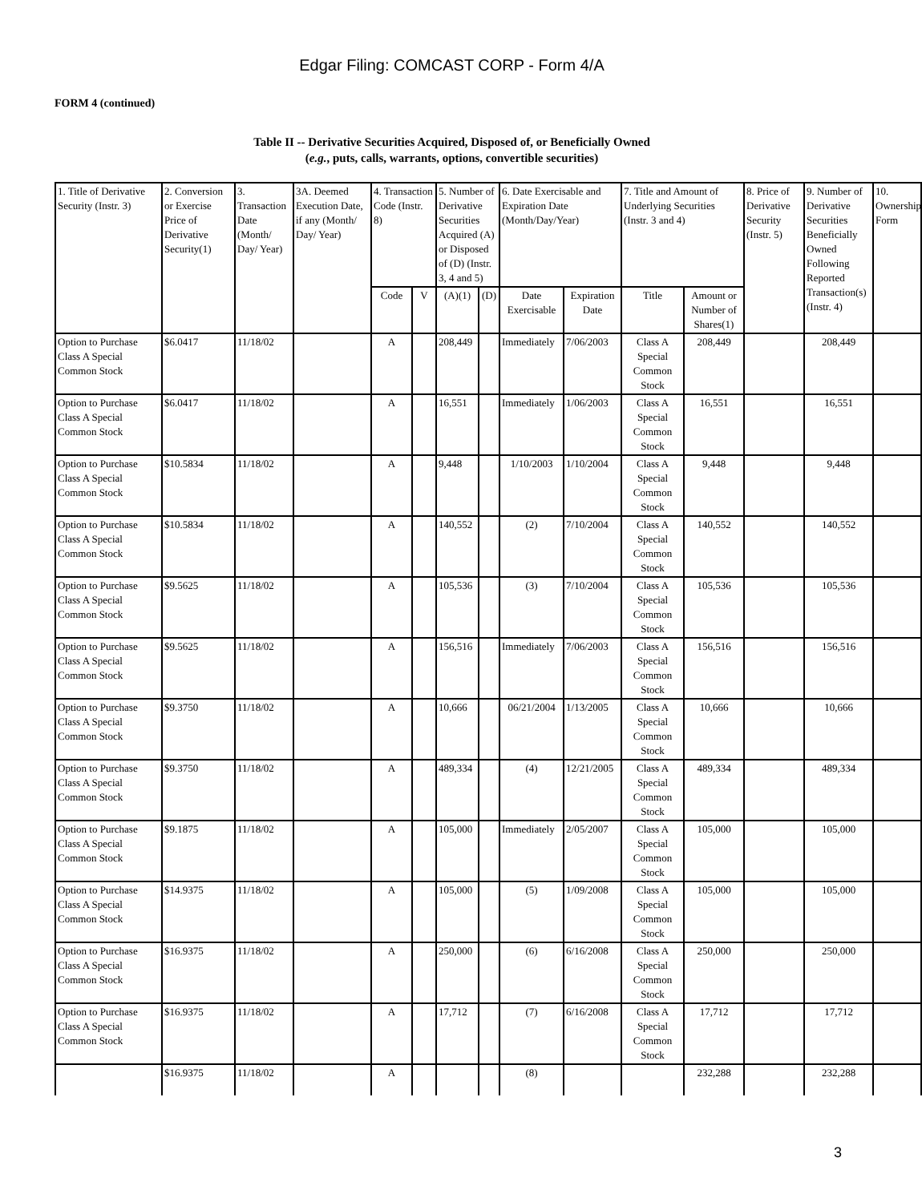Edgar Filing: COMCAST CORP - Form 4/A
FORM 4 (continued)
Table II -- Derivative Securities Acquired, Disposed of, or Beneficially Owned
(e.g., puts, calls, warrants, options, convertible securities)
| 1. Title of Derivative Security (Instr. 3) | 2. Conversion or Exercise Price of Derivative Security(1) | 3. Transaction Date (Month/ Day/ Year) | 3A. Deemed Execution Date, if any (Month/ Day/ Year) | 4. Transaction Code (Instr. 8) | | 5. Number of Derivative Securities Acquired (A) or Disposed of (D) (Instr. 3, 4 and 5) | | 6. Date Exercisable and Expiration Date (Month/Day/Year) | | 7. Title and Amount of Underlying Securities (Instr. 3 and 4) | | 8. Price of Derivative Security (Instr. 5) | 9. Number of Derivative Securities Beneficially Owned Following Reported Transaction(s) (Instr. 4) | 10. Ownership Form |
| --- | --- | --- | --- | --- | --- | --- | --- | --- | --- | --- | --- | --- | --- | --- |
| | | | | Code | V | (A)(1) | (D) | Date Exercisable | Expiration Date | Title | Amount or Number of Shares(1) | | | |
| Option to Purchase Class A Special Common Stock | $6.0417 | 11/18/02 | | A | | 208,449 | | Immediately | 7/06/2003 | Class A Special Common Stock | 208,449 | | 208,449 | |
| Option to Purchase Class A Special Common Stock | $6.0417 | 11/18/02 | | A | | 16,551 | | Immediately | 1/06/2003 | Class A Special Common Stock | 16,551 | | 16,551 | |
| Option to Purchase Class A Special Common Stock | $10.5834 | 11/18/02 | | A | | 9,448 | | 1/10/2003 | 1/10/2004 | Class A Special Common Stock | 9,448 | | 9,448 | |
| Option to Purchase Class A Special Common Stock | $10.5834 | 11/18/02 | | A | | 140,552 | | (2) | 7/10/2004 | Class A Special Common Stock | 140,552 | | 140,552 | |
| Option to Purchase Class A Special Common Stock | $9.5625 | 11/18/02 | | A | | 105,536 | | (3) | 7/10/2004 | Class A Special Common Stock | 105,536 | | 105,536 | |
| Option to Purchase Class A Special Common Stock | $9.5625 | 11/18/02 | | A | | 156,516 | | Immediately | 7/06/2003 | Class A Special Common Stock | 156,516 | | 156,516 | |
| Option to Purchase Class A Special Common Stock | $9.3750 | 11/18/02 | | A | | 10,666 | | 06/21/2004 | 1/13/2005 | Class A Special Common Stock | 10,666 | | 10,666 | |
| Option to Purchase Class A Special Common Stock | $9.3750 | 11/18/02 | | A | | 489,334 | | (4) | 12/21/2005 | Class A Special Common Stock | 489,334 | | 489,334 | |
| Option to Purchase Class A Special Common Stock | $9.1875 | 11/18/02 | | A | | 105,000 | | Immediately | 2/05/2007 | Class A Special Common Stock | 105,000 | | 105,000 | |
| Option to Purchase Class A Special Common Stock | $14.9375 | 11/18/02 | | A | | 105,000 | | (5) | 1/09/2008 | Class A Special Common Stock | 105,000 | | 105,000 | |
| Option to Purchase Class A Special Common Stock | $16.9375 | 11/18/02 | | A | | 250,000 | | (6) | 6/16/2008 | Class A Special Common Stock | 250,000 | | 250,000 | |
| Option to Purchase Class A Special Common Stock | $16.9375 | 11/18/02 | | A | | 17,712 | | (7) | 6/16/2008 | Class A Special Common Stock | 17,712 | | 17,712 | |
| | $16.9375 | 11/18/02 | | A | | | | (8) | | | 232,288 | | 232,288 | |
3